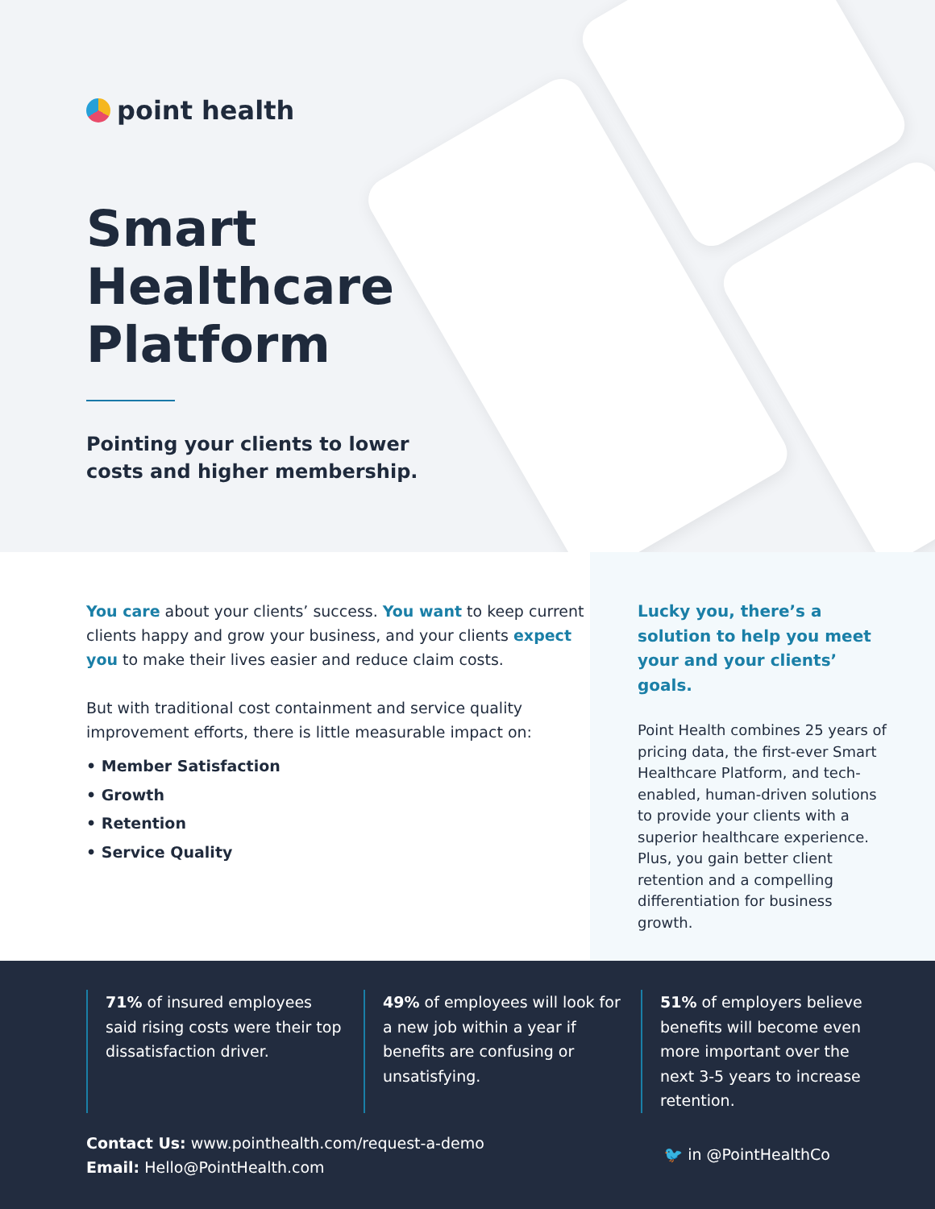point health
Smart Healthcare Platform
Pointing your clients to lower costs and higher membership.
You care about your clients’ success. You want to keep current clients happy and grow your business, and your clients expect you to make their lives easier and reduce claim costs.
But with traditional cost containment and service quality improvement efforts, there is little measurable impact on:
• Member Satisfaction
• Growth
• Retention
• Service Quality
Lucky you, there’s a solution to help you meet your and your clients’ goals.
Point Health combines 25 years of pricing data, the first-ever Smart Healthcare Platform, and tech-enabled, human-driven solutions to provide your clients with a superior healthcare experience. Plus, you gain better client retention and a compelling differentiation for business growth.
71% of insured employees said rising costs were their top dissatisfaction driver.
49% of employees will look for a new job within a year if benefits are confusing or unsatisfying.
51% of employers believe benefits will become even more important over the next 3-5 years to increase retention.
Contact Us: www.pointhealth.com/request-a-demo
Email: Hello@PointHealth.com
🐦 in @PointHealthCo